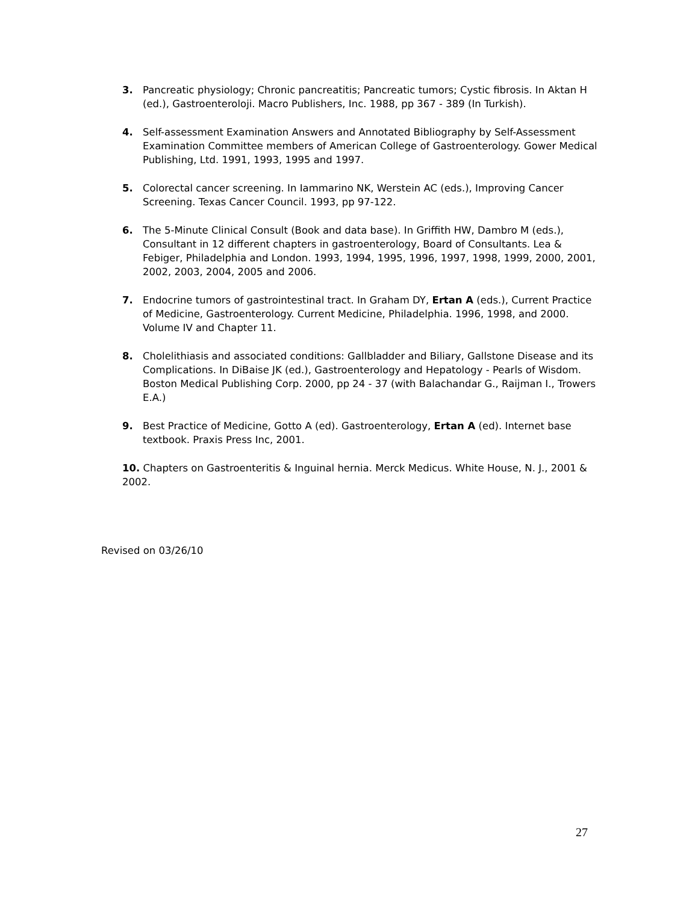3. Pancreatic physiology; Chronic pancreatitis; Pancreatic tumors; Cystic fibrosis. In Aktan H (ed.), Gastroenteroloji. Macro Publishers, Inc. 1988, pp 367 - 389 (In Turkish).
4. Self-assessment Examination Answers and Annotated Bibliography by Self-Assessment Examination Committee members of American College of Gastroenterology. Gower Medical Publishing, Ltd. 1991, 1993, 1995 and 1997.
5. Colorectal cancer screening. In Iammarino NK, Werstein AC (eds.), Improving Cancer Screening. Texas Cancer Council. 1993, pp 97-122.
6. The 5-Minute Clinical Consult (Book and data base). In Griffith HW, Dambro M (eds.), Consultant in 12 different chapters in gastroenterology, Board of Consultants. Lea & Febiger, Philadelphia and London. 1993, 1994, 1995, 1996, 1997, 1998, 1999, 2000, 2001, 2002, 2003, 2004, 2005 and 2006.
7. Endocrine tumors of gastrointestinal tract. In Graham DY, Ertan A (eds.), Current Practice of Medicine, Gastroenterology. Current Medicine, Philadelphia. 1996, 1998, and 2000. Volume IV and Chapter 11.
8. Cholelithiasis and associated conditions: Gallbladder and Biliary, Gallstone Disease and its Complications. In DiBaise JK (ed.), Gastroenterology and Hepatology - Pearls of Wisdom. Boston Medical Publishing Corp. 2000, pp 24 - 37 (with Balachandar G., Raijman I., Trowers E.A.)
9. Best Practice of Medicine, Gotto A (ed). Gastroenterology, Ertan A (ed). Internet base textbook. Praxis Press Inc, 2001.
10. Chapters on Gastroenteritis & Inguinal hernia. Merck Medicus. White House, N. J., 2001 & 2002.
Revised on 03/26/10
27